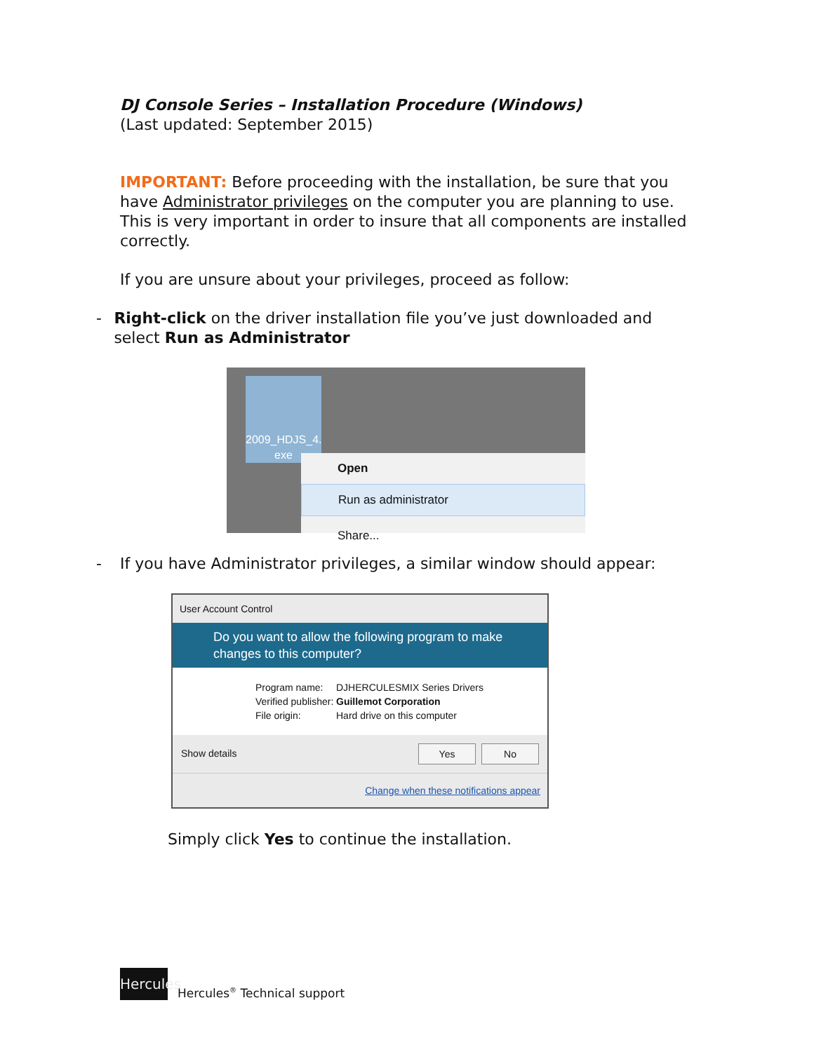DJ Console Series – Installation Procedure (Windows)
(Last updated: September 2015)
IMPORTANT: Before proceeding with the installation, be sure that you have Administrator privileges on the computer you are planning to use. This is very important in order to insure that all components are installed correctly.
If you are unsure about your privileges, proceed as follow:
- Right-click on the driver installation file you’ve just downloaded and select Run as Administrator
2009_HDJS_4.
exe
Open
Run as administrator
Share...
- If you have Administrator privileges, a similar window should appear:
User Account Control
Do you want to allow the following program to make changes to this computer?
Program name: DJHERCULESMIX Series Drivers
Verified publisher: Guillemot Corporation
File origin: Hard drive on this computer
Show details Yes No
Change when these notifications appear
Simply click Yes to continue the installation.
Hercules Hercules<sup>®</sup> Technical support